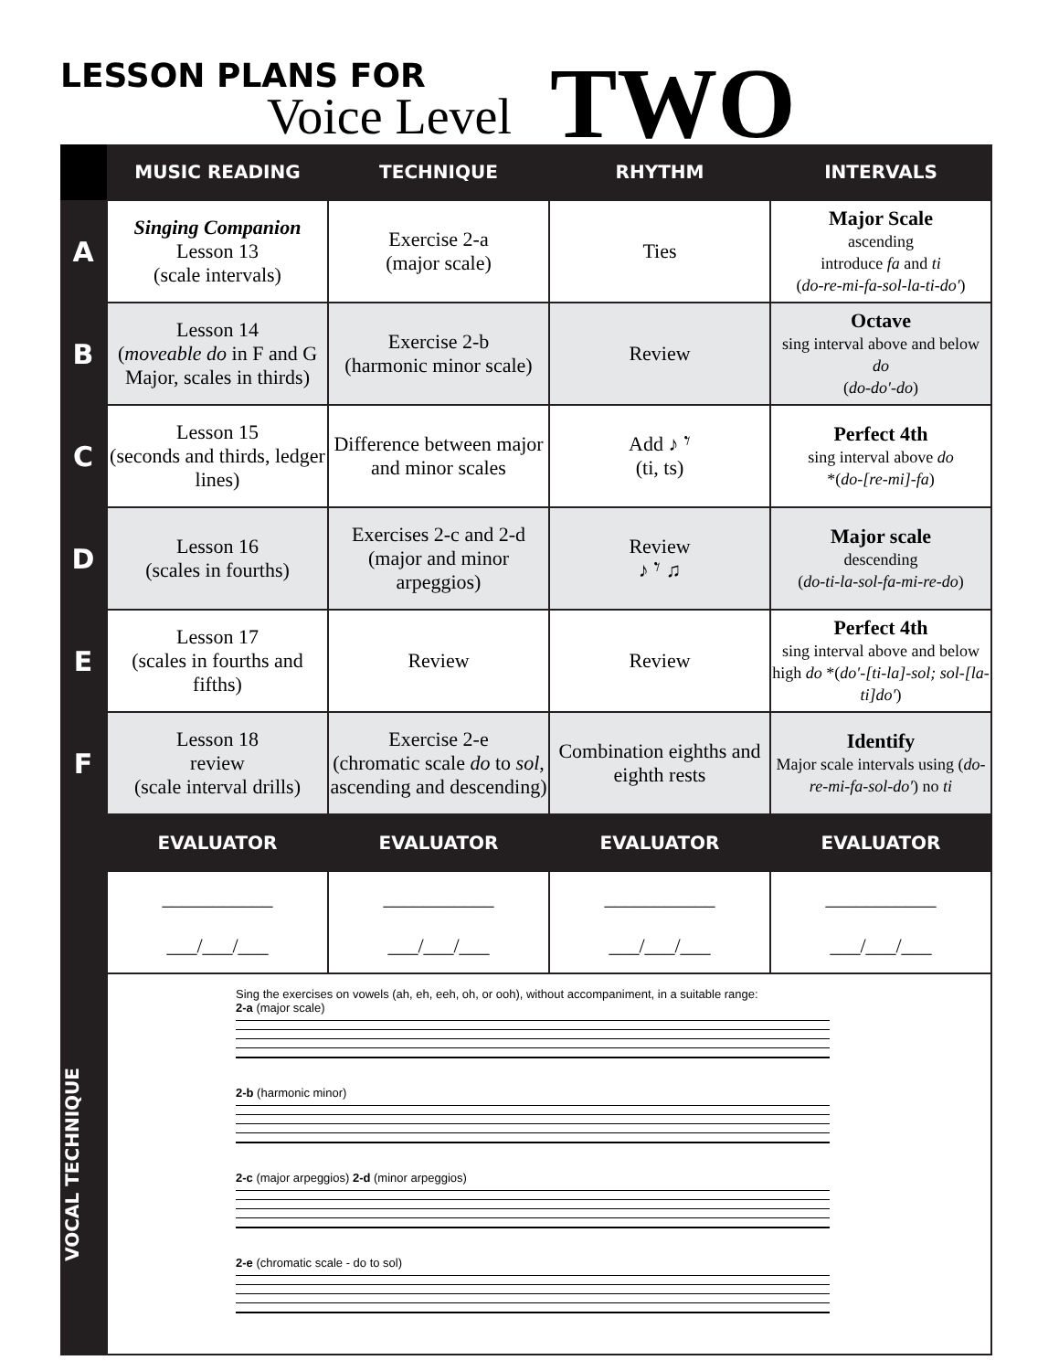LESSON PLANS FOR
Voice Level TWO
| | MUSIC READING | TECHNIQUE | RHYTHM | INTERVALS |
| --- | --- | --- | --- | --- |
| A | Singing Companion Lesson 13 (scale intervals) | Exercise 2-a (major scale) | Ties | Major Scale ascending introduce fa and ti ( do-re-mi-fa-sol-la-ti-do′ ) |
| B | Lesson 14 ( moveable do in F and G Major, scales in thirds) | Exercise 2-b (harmonic minor scale) | Review | Octave sing interval above and below do ( do-do′-do ) |
| C | Lesson 15 (seconds and thirds, ledger lines) | Difference between major and minor scales | Add ♪ 𝄾 (ti, ts) | Perfect 4th sing interval above do *( do-[re-mi]-fa ) |
| D | Lesson 16 (scales in fourths) | Exercises 2-c and 2-d (major and minor arpeggios) | Review ♪ 𝄾 ♫ | Major scale descending ( do-ti-la-sol-fa-mi-re-do ) |
| E | Lesson 17 (scales in fourths and fifths) | Review | Review | Perfect 4th sing interval above and below high do *( do′-[ti-la]-sol; sol-[la-ti]do′ ) |
| F | Lesson 18 review (scale interval drills) | Exercise 2-e (chromatic scale do to sol , ascending and descending) | Combination eighths and eighth rests | Identify Major scale intervals using ( do-re-mi-fa-sol-do′ ) no ti |
| | EVALUATOR | EVALUATOR | EVALUATOR | EVALUATOR |
| | ___________ ___/___/___ | ___________ ___/___/___ | ___________ ___/___/___ | ___________ ___/___/___ |
| VOCAL TECHNIQUE | Sing the exercises on vowels (ah, eh, eeh, oh, or ooh), without accompaniment, in a suitable range: 2-a (major scale) 2-b (harmonic minor) 2-c (major arpeggios) 2-d (minor arpeggios) 2-e (chromatic scale - do to sol) | | | |